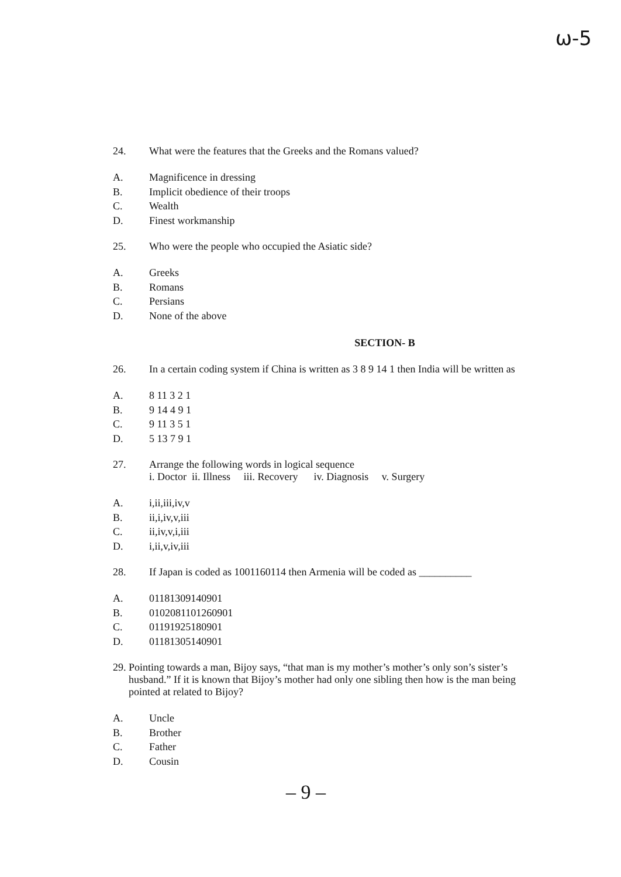ω-5
24. What were the features that the Greeks and the Romans valued?
A. Magnificence in dressing
B. Implicit obedience of their troops
C. Wealth
D. Finest workmanship
25. Who were the people who occupied the Asiatic side?
A. Greeks
B. Romans
C. Persians
D. None of the above
SECTION- B
26. In a certain coding system if China is written as 3 8 9 14 1 then India will be written as
A. 8 11 3 2 1
B. 9 14 4 9 1
C. 9 11 3 5 1
D. 5 13 7 9 1
27. Arrange the following words in logical sequence
i. Doctor ii. Illness iii. Recovery iv. Diagnosis v. Surgery
A. i,ii,iii,iv,v
B. ii,i,iv,v,iii
C. ii,iv,v,i,iii
D. i,ii,v,iv,iii
28. If Japan is coded as 1001160114 then Armenia will be coded as __________
A. 01181309140901
B. 0102081101260901
C. 01191925180901
D. 01181305140901
29. Pointing towards a man, Bijoy says, “that man is my mother’s mother’s only son’s sister’s
husband.” If it is known that Bijoy’s mother had only one sibling then how is the man being
pointed at related to Bijoy?
A. Uncle
B. Brother
C. Father
D. Cousin
– 9 –